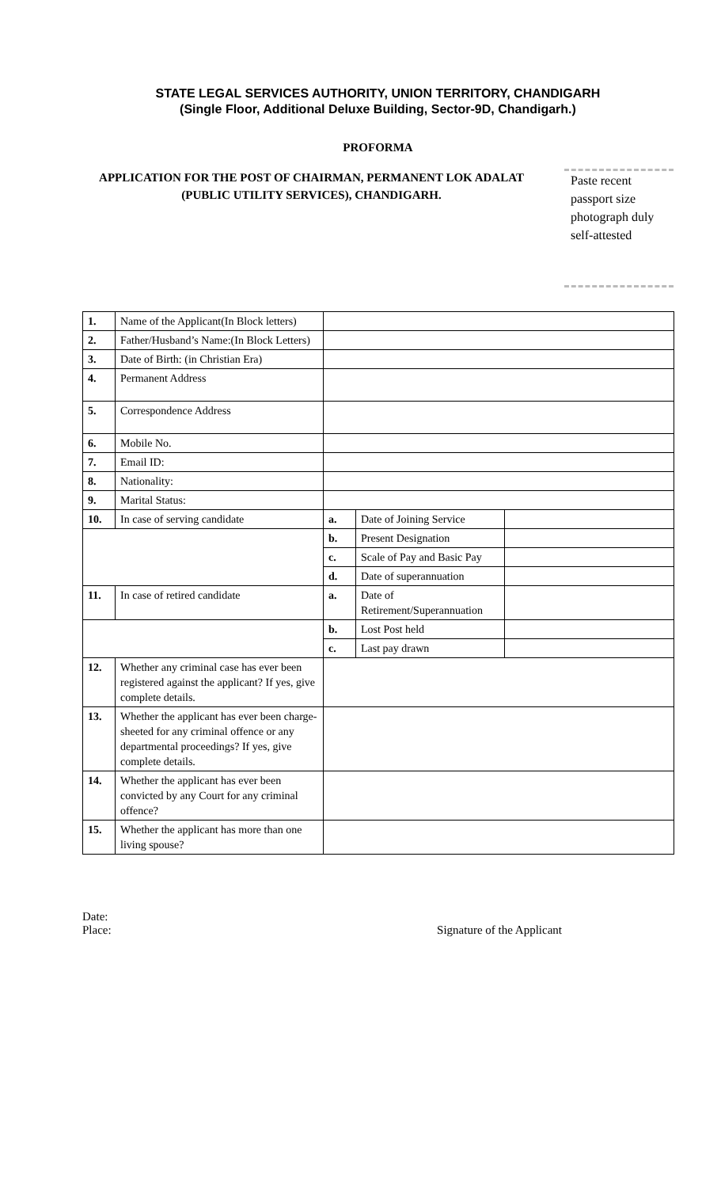STATE LEGAL SERVICES AUTHORITY, UNION TERRITORY, CHANDIGARH
(Single Floor, Additional Deluxe Building, Sector-9D, Chandigarh.)
PROFORMA
APPLICATION FOR THE POST OF CHAIRMAN, PERMANENT LOK ADALAT (PUBLIC UTILITY SERVICES), CHANDIGARH.
Paste recent passport size photograph duly self-attested
| 1. | Name of the Applicant(In Block letters) | | | |
| 2. | Father/Husband’s Name:(In Block Letters) | | | |
| 3. | Date of Birth: (in Christian Era) | | | |
| 4. | Permanent Address | | | |
| 5. | Correspondence Address | | | |
| 6. | Mobile No. | | | |
| 7. | Email ID: | | | |
| 8. | Nationality: | | | |
| 9. | Marital Status: | | | |
| 10. | In case of serving candidate | a. | Date of Joining Service | |
| | | b. | Present Designation | |
| | | c. | Scale of Pay and Basic Pay | |
| | | d. | Date of superannuation | |
| 11. | In case of retired candidate | a. | Date of Retirement/Superannuation | |
| | | b. | Lost Post held | |
| | | c. | Last pay drawn | |
| 12. | Whether any criminal case has ever been registered against the applicant? If yes, give complete details. | | | |
| 13. | Whether the applicant has ever been charge-sheeted for any criminal offence or any departmental proceedings? If yes, give complete details. | | | |
| 14. | Whether the applicant has ever been convicted by any Court for any criminal offence? | | | |
| 15. | Whether the applicant has more than one living spouse? | | | |
Date:
Place:
Signature of the Applicant